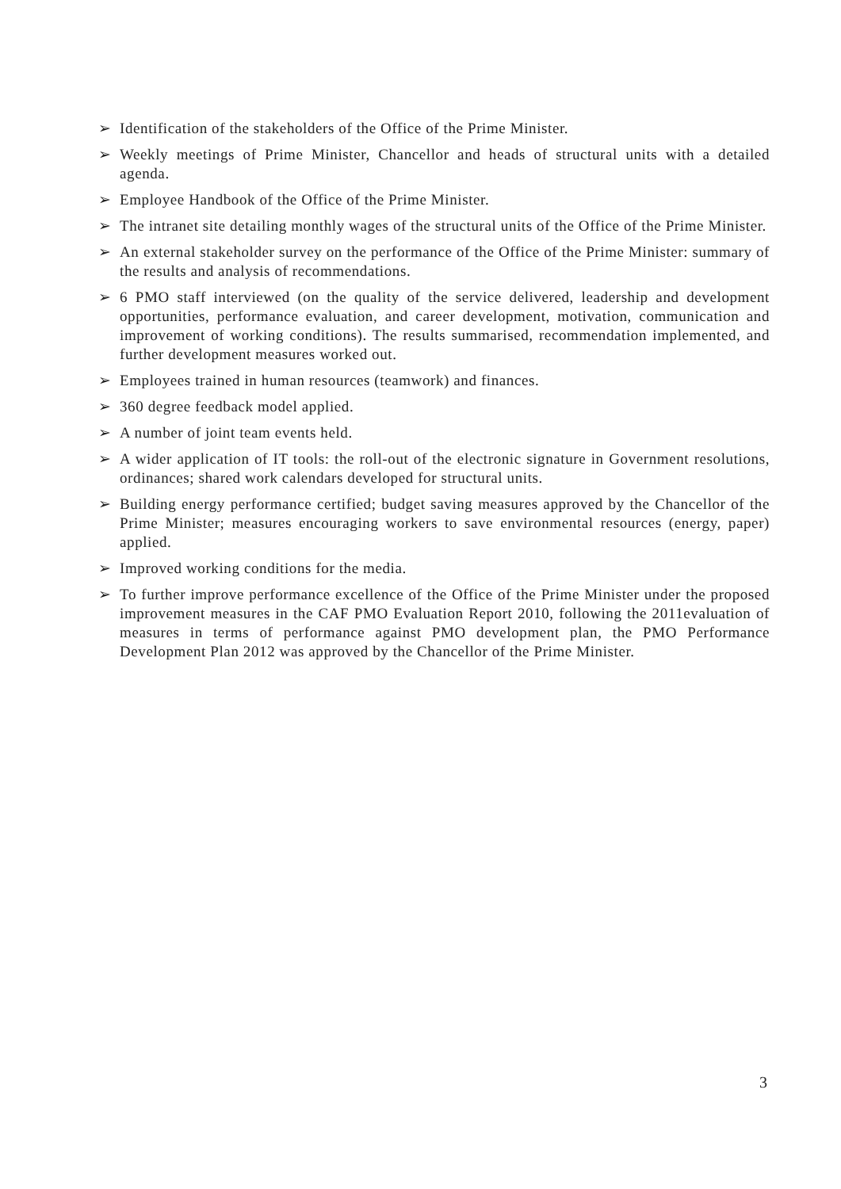➢ Identification of the stakeholders of the Office of the Prime Minister.
➢ Weekly meetings of Prime Minister, Chancellor and heads of structural units with a detailed agenda.
➢ Employee Handbook of the Office of the Prime Minister.
➢ The intranet site detailing monthly wages of the structural units of the Office of the Prime Minister.
➢ An external stakeholder survey on the performance of the Office of the Prime Minister: summary of the results and analysis of recommendations.
➢ 6 PMO staff interviewed (on the quality of the service delivered, leadership and development opportunities, performance evaluation, and career development, motivation, communication and improvement of working conditions). The results summarised, recommendation implemented, and further development measures worked out.
➢ Employees trained in human resources (teamwork) and finances.
➢ 360 degree feedback model applied.
➢ A number of joint team events held.
➢ A wider application of IT tools: the roll-out of the electronic signature in Government resolutions, ordinances; shared work calendars developed for structural units.
➢ Building energy performance certified; budget saving measures approved by the Chancellor of the Prime Minister; measures encouraging workers to save environmental resources (energy, paper) applied.
➢ Improved working conditions for the media.
➢ To further improve performance excellence of the Office of the Prime Minister under the proposed improvement measures in the CAF PMO Evaluation Report 2010, following the 2011evaluation of measures in terms of performance against PMO development plan, the PMO Performance Development Plan 2012 was approved by the Chancellor of the Prime Minister.
3